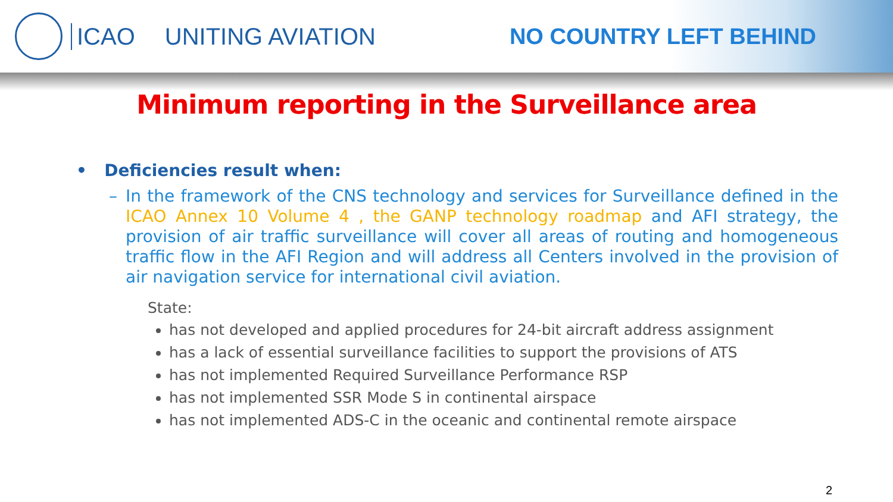ICAO UNITING AVIATION NO COUNTRY LEFT BEHIND
Minimum reporting in the Surveillance area
• Deficiencies result when:
– In the framework of the CNS technology and services for Surveillance defined in the ICAO Annex 10 Volume 4 , the GANP technology roadmap and AFI strategy, the provision of air traffic surveillance will cover all areas of routing and homogeneous traffic flow in the AFI Region and will address all Centers involved in the provision of air navigation service for international civil aviation.
State:
has not developed and applied procedures for 24-bit aircraft address assignment
has a lack of essential surveillance facilities to support the provisions of ATS
has not implemented Required Surveillance Performance RSP
has not implemented SSR Mode S in continental airspace
has not implemented ADS-C in the oceanic and continental remote airspace
2